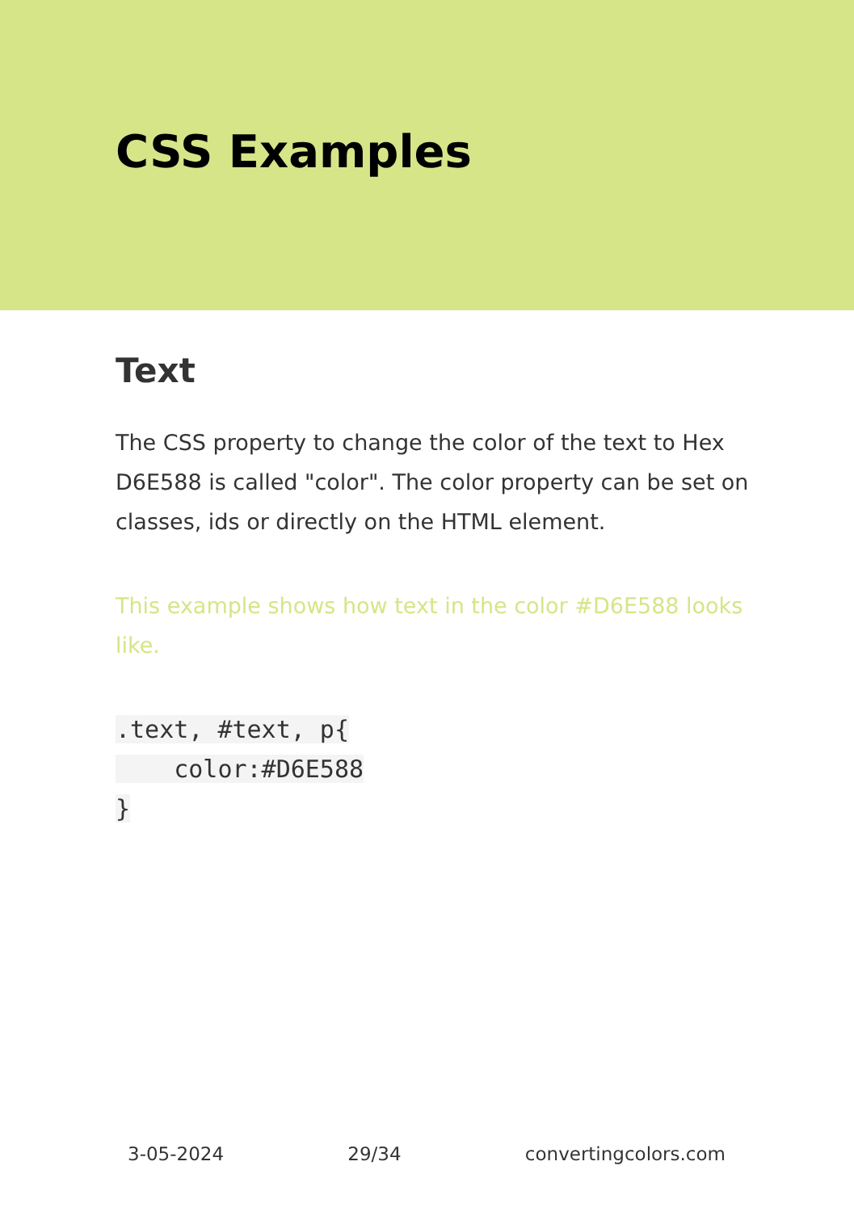CSS Examples
Text
The CSS property to change the color of the text to Hex D6E588 is called "color". The color property can be set on classes, ids or directly on the HTML element.
This example shows how text in the color #D6E588 looks like.
.text, #text, p{
    color:#D6E588
}
3-05-2024 29/34 convertingcolors.com